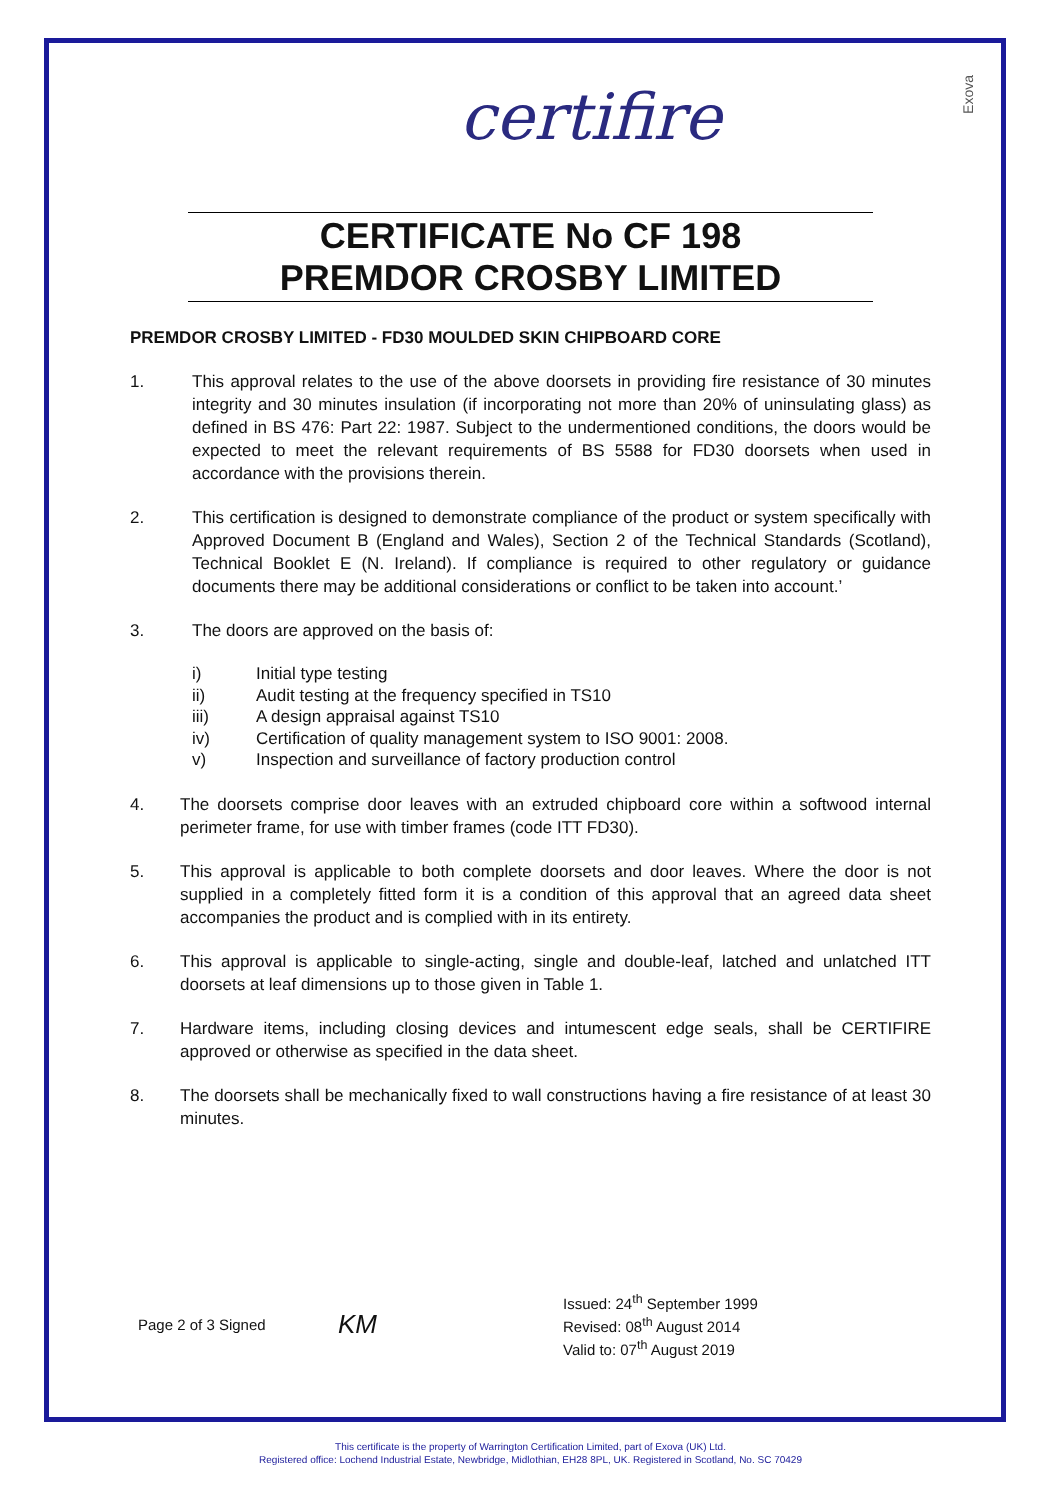Exova
certifire
CERTIFICATE No CF 198
PREMDOR CROSBY LIMITED
PREMDOR CROSBY LIMITED - FD30 MOULDED SKIN CHIPBOARD CORE
1. This approval relates to the use of the above doorsets in providing fire resistance of 30 minutes integrity and 30 minutes insulation (if incorporating not more than 20% of uninsulating glass) as defined in BS 476: Part 22: 1987. Subject to the undermentioned conditions, the doors would be expected to meet the relevant requirements of BS 5588 for FD30 doorsets when used in accordance with the provisions therein.
2. This certification is designed to demonstrate compliance of the product or system specifically with Approved Document B (England and Wales), Section 2 of the Technical Standards (Scotland), Technical Booklet E (N. Ireland). If compliance is required to other regulatory or guidance documents there may be additional considerations or conflict to be taken into account.’
3. The doors are approved on the basis of:
i) Initial type testing
ii) Audit testing at the frequency specified in TS10
iii) A design appraisal against TS10
iv) Certification of quality management system to ISO 9001: 2008.
v) Inspection and surveillance of factory production control
4. The doorsets comprise door leaves with an extruded chipboard core within a softwood internal perimeter frame, for use with timber frames (code ITT FD30).
5. This approval is applicable to both complete doorsets and door leaves. Where the door is not supplied in a completely fitted form it is a condition of this approval that an agreed data sheet accompanies the product and is complied with in its entirety.
6. This approval is applicable to single-acting, single and double-leaf, latched and unlatched ITT doorsets at leaf dimensions up to those given in Table 1.
7. Hardware items, including closing devices and intumescent edge seals, shall be CERTIFIRE approved or otherwise as specified in the data sheet.
8. The doorsets shall be mechanically fixed to wall constructions having a fire resistance of at least 30 minutes.
Page 2 of 3 Signed KM Issued: 24<sup>th</sup> September 1999
Revised: 08<sup>th</sup> August 2014
Valid to: 07<sup>th</sup> August 2019
This certificate is the property of Warrington Certification Limited, part of Exova (UK) Ltd.
Registered office: Lochend Industrial Estate, Newbridge, Midlothian, EH28 8PL, UK. Registered in Scotland, No. SC 70429